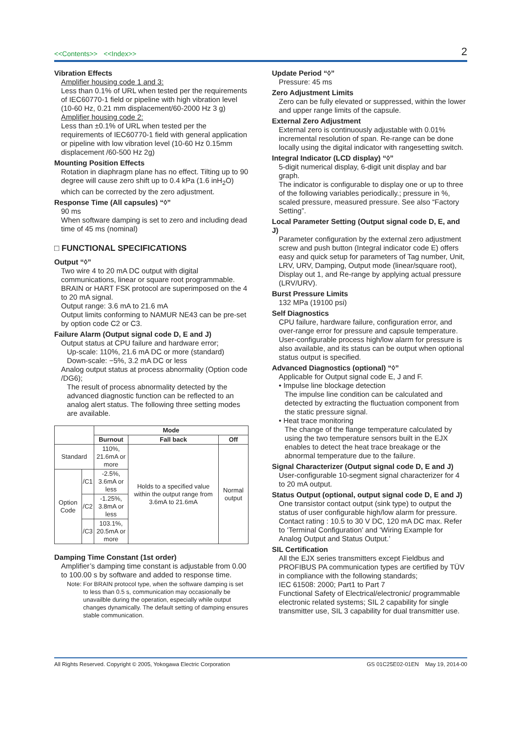<<Contents>> <<Index>>
2
Vibration Effects
Amplifier housing code 1 and 3:
Less than 0.1% of URL when tested per the requirements of IEC60770-1 field or pipeline with high vibration level (10-60 Hz, 0.21 mm displacement/60-2000 Hz 3 g)
Amplifier housing code 2:
Less than ±0.1% of URL when tested per the requirements of IEC60770-1 field with general application or pipeline with low vibration level (10-60 Hz 0.15mm displacement /60-500 Hz 2g)
Mounting Position Effects
Rotation in diaphragm plane has no effect. Tilting up to 90 degree will cause zero shift up to 0.4 kPa (1.6 inH<sub>2</sub>O) which can be corrected by the zero adjustment.
Response Time (All capsules) “◊”
90 ms
When software damping is set to zero and including dead time of 45 ms (nominal)
□ FUNCTIONAL SPECIFICATIONS
Output “◊”
Two wire 4 to 20 mA DC output with digital communications, linear or square root programmable. BRAIN or HART FSK protocol are superimposed on the 4 to 20 mA signal.
Output range: 3.6 mA to 21.6 mA
Output limits conforming to NAMUR NE43 can be pre-set by option code C2 or C3.
Failure Alarm (Output signal code D, E and J)
Output status at CPU failure and hardware error;
Up-scale: 110%, 21.6 mA DC or more (standard)
Down-scale: −5%, 3.2 mA DC or less
Analog output status at process abnormality (Option code /DG6);
The result of process abnormality detected by the advanced diagnostic function can be reflected to an analog alert status. The following three setting modes are available.
| | | Mode | | |
| --- | --- | --- | --- | --- |
| | | Burnout | Fall back | Off |
| Standard | | 110%, 21.6mA or more | Holds to a specified value within the output range from 3.6mA to 21.6mA | Normal output |
| Option Code | /C1 | -2.5%, 3.6mA or less | | |
| | /C2 | -1.25%, 3.8mA or less | | |
| | /C3 | 103.1%, 20.5mA or more | | |
Damping Time Constant (1st order)
Amplifier’s damping time constant is adjustable from 0.00 to 100.00 s by software and added to response time.
Note: For BRAIN protocol type, when the software damping is set to less than 0.5 s, communication may occasionally be unavailble during the operation, especially while output changes dynamically. The default setting of damping ensures stable communication.
Update Period “◊”
Pressure: 45 ms
Zero Adjustment Limits
Zero can be fully elevated or suppressed, within the lower and upper range limits of the capsule.
External Zero Adjustment
External zero is continuously adjustable with 0.01% incremental resolution of span. Re-range can be done locally using the digital indicator with rangesetting switch.
Integral Indicator (LCD display) “◊”
5-digit numerical display, 6-digit unit display and bar graph.
The indicator is configurable to display one or up to three of the following variables periodically.; pressure in %, scaled pressure, measured pressure. See also “Factory Setting”.
Local Parameter Setting (Output signal code D, E, and J)
Parameter configuration by the external zero adjustment screw and push button (Integral indicator code E) offers easy and quick setup for parameters of Tag number, Unit, LRV, URV, Damping, Output mode (linear/square root), Display out 1, and Re-range by applying actual pressure (LRV/URV).
Burst Pressure Limits
132 MPa (19100 psi)
Self Diagnostics
CPU failure, hardware failure, configuration error, and over-range error for pressure and capsule temperature.
User-configurable process high/low alarm for pressure is also available, and its status can be output when optional status output is specified.
Advanced Diagnostics (optional) “◊”
Applicable for Output signal code E, J and F.
• Impulse line blockage detection
The impulse line condition can be calculated and detected by extracting the fluctuation component from the static pressure signal.
• Heat trace monitoring
The change of the flange temperature calculated by using the two temperature sensors built in the EJX enables to detect the heat trace breakage or the abnormal temperature due to the failure.
Signal Characterizer (Output signal code D, E and J)
User-configurable 10-segment signal characterizer for 4 to 20 mA output.
Status Output (optional, output signal code D, E and J)
One transistor contact output (sink type) to output the status of user configurable high/low alarm for pressure.
Contact rating : 10.5 to 30 V DC, 120 mA DC max. Refer to ‘Terminal Configuration’ and ‘Wiring Example for Analog Output and Status Output.’
SIL Certification
All the EJX series transmitters except Fieldbus and PROFIBUS PA communication types are certified by TÜV in compliance with the following standards;
IEC 61508: 2000; Part1 to Part 7
Functional Safety of Electrical/electronic/ programmable electronic related systems; SIL 2 capability for single transmitter use, SIL 3 capability for dual transmitter use.
All Rights Reserved. Copyright © 2005, Yokogawa Electric Corporation GS 01C25E02-01EN May 19, 2014-00